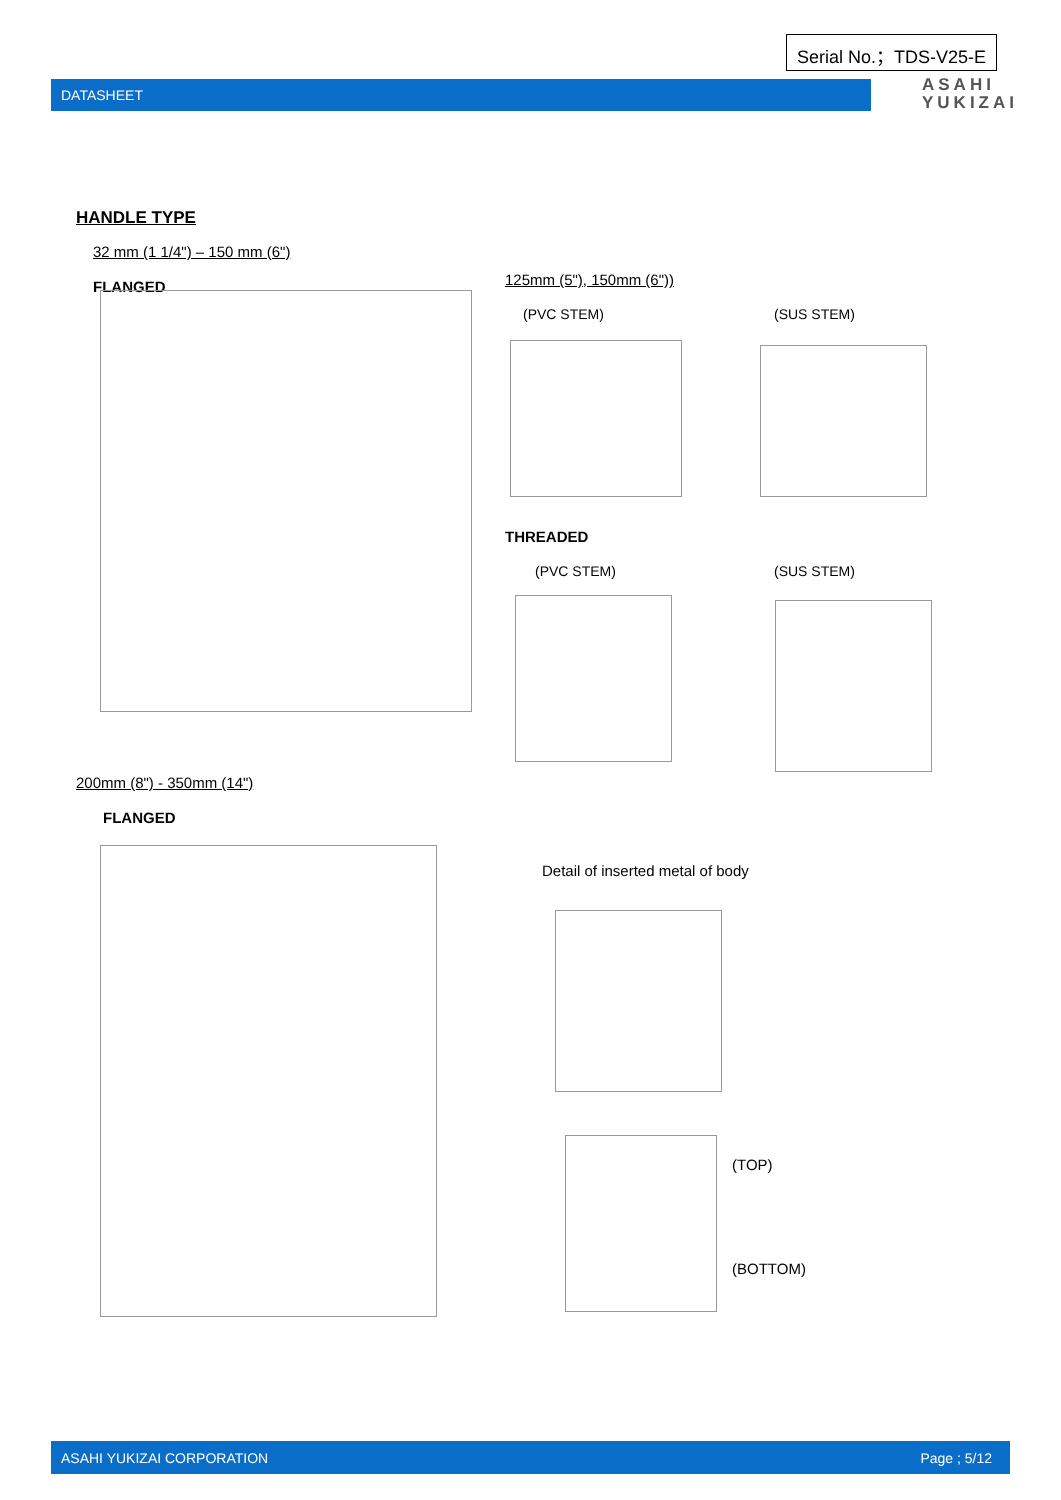Serial No.；TDS-V25-E
DATASHEET
ASAHI
YUKIZAI
HANDLE TYPE
32 mm (1 1/4") – 150 mm (6")
FLANGED 125mm (5"), 150mm (6"))
(PVC STEM) (SUS STEM)
THREADED
(PVC STEM) (SUS STEM)
200mm (8") - 350mm (14")
FLANGED
Detail of inserted metal of body
(TOP)
(BOTTOM)
ASAHI YUKIZAI CORPORATION Page ; 5/12